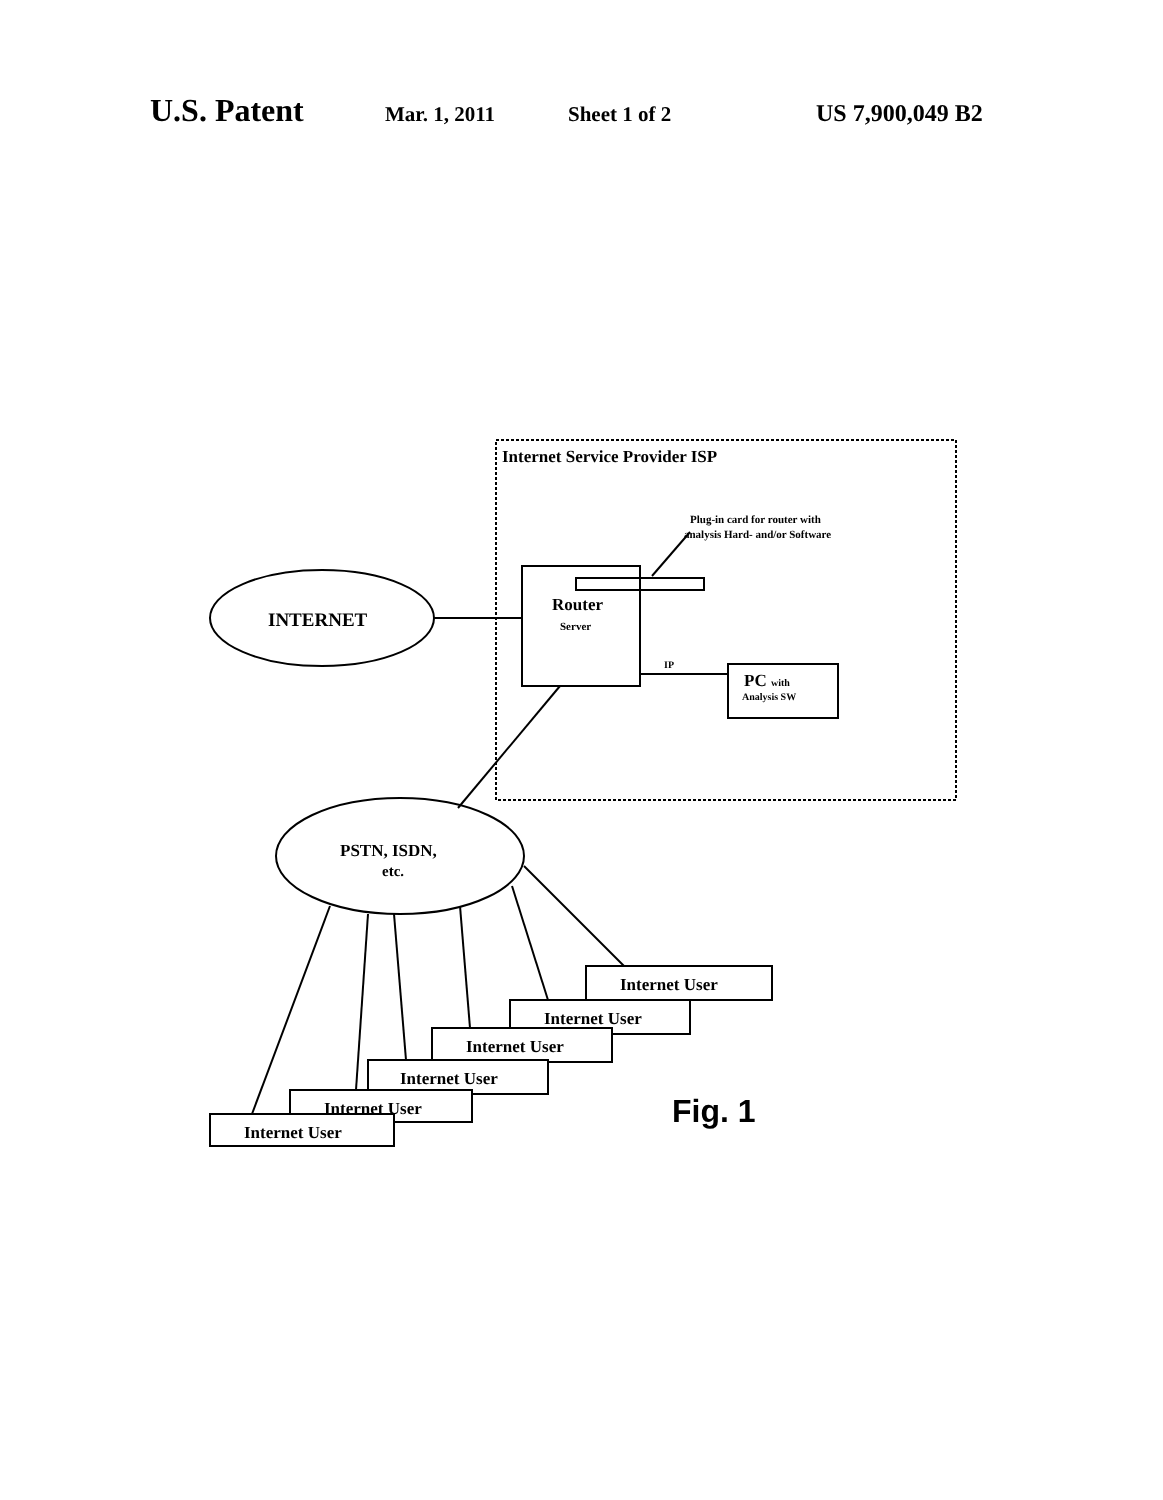U.S. Patent Mar. 1, 2011 Sheet 1 of 2 US 7,900,049 B2
Internet Service Provider ISP
Plug-in card for router with
analysis Hard- and/or Software
INTERNET
Router
Server
IP
PC with
Analysis SW
PSTN, ISDN,
etc.
Internet User
Internet User
Internet User
Internet User
Internet User
Internet User
Fig. 1